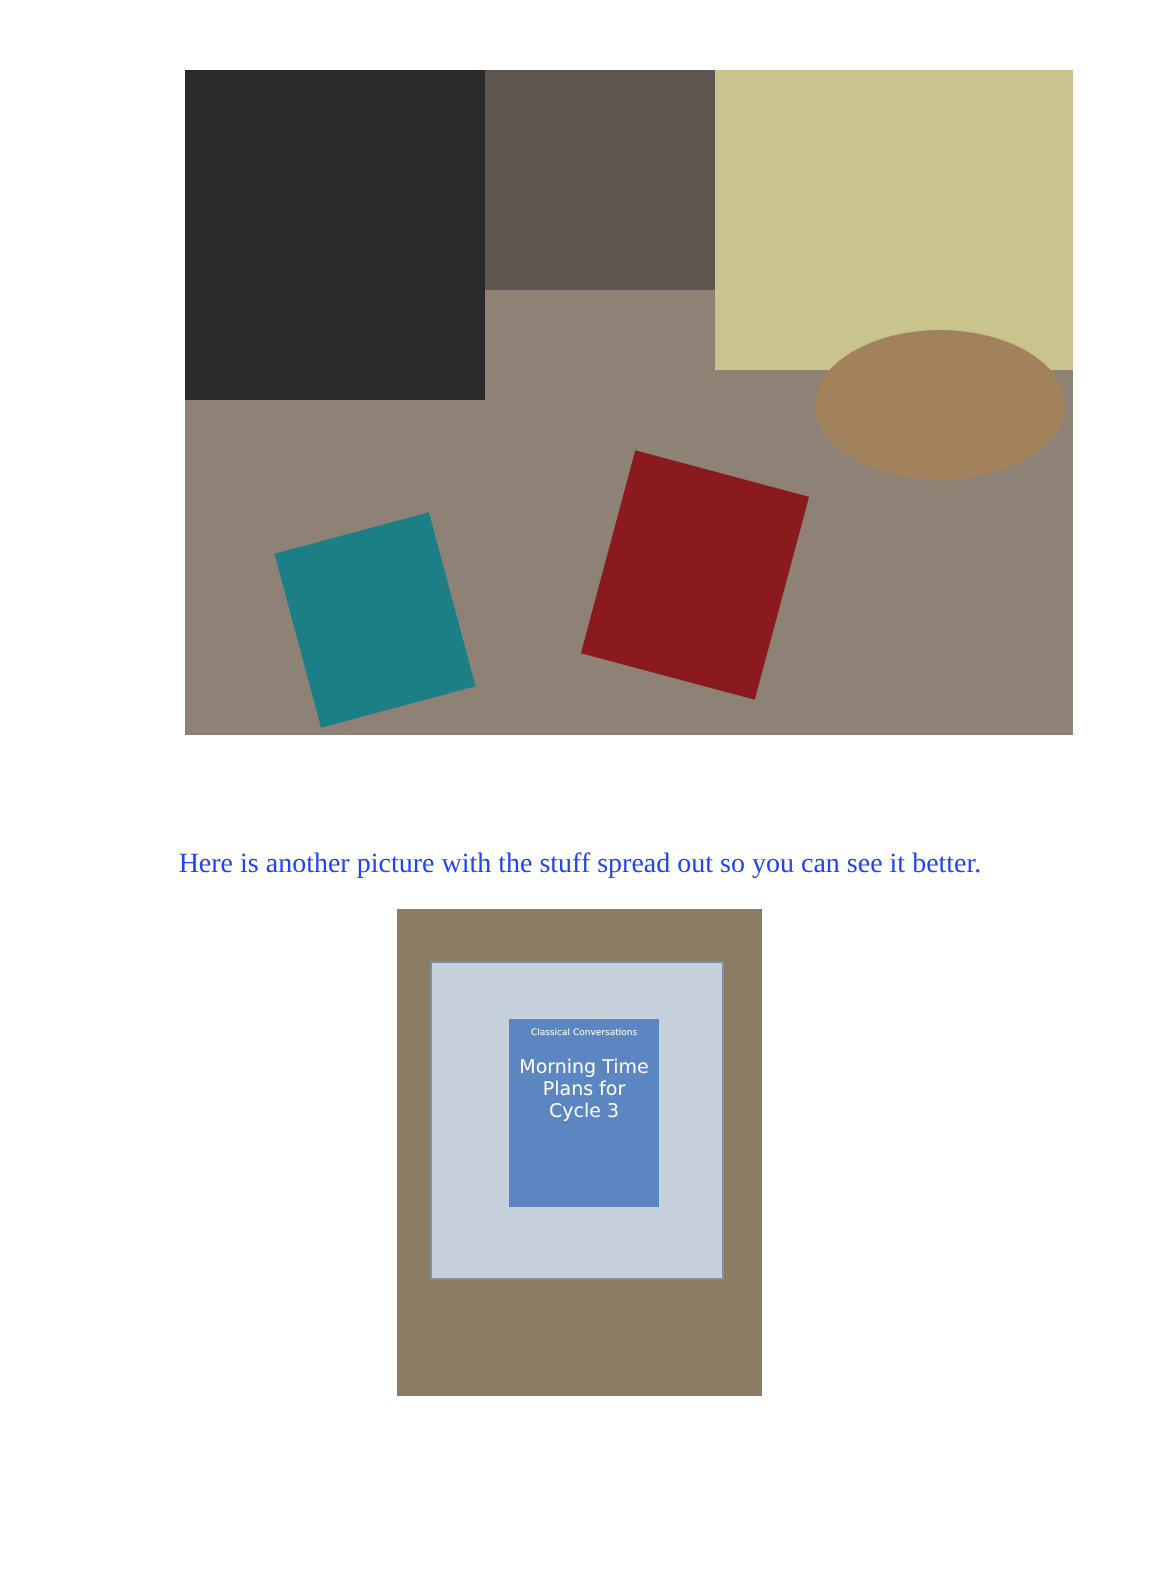Here is another picture with the stuff spread out so you can see it better.
Classical Conversations
Morning Time
Plans for
Cycle 3